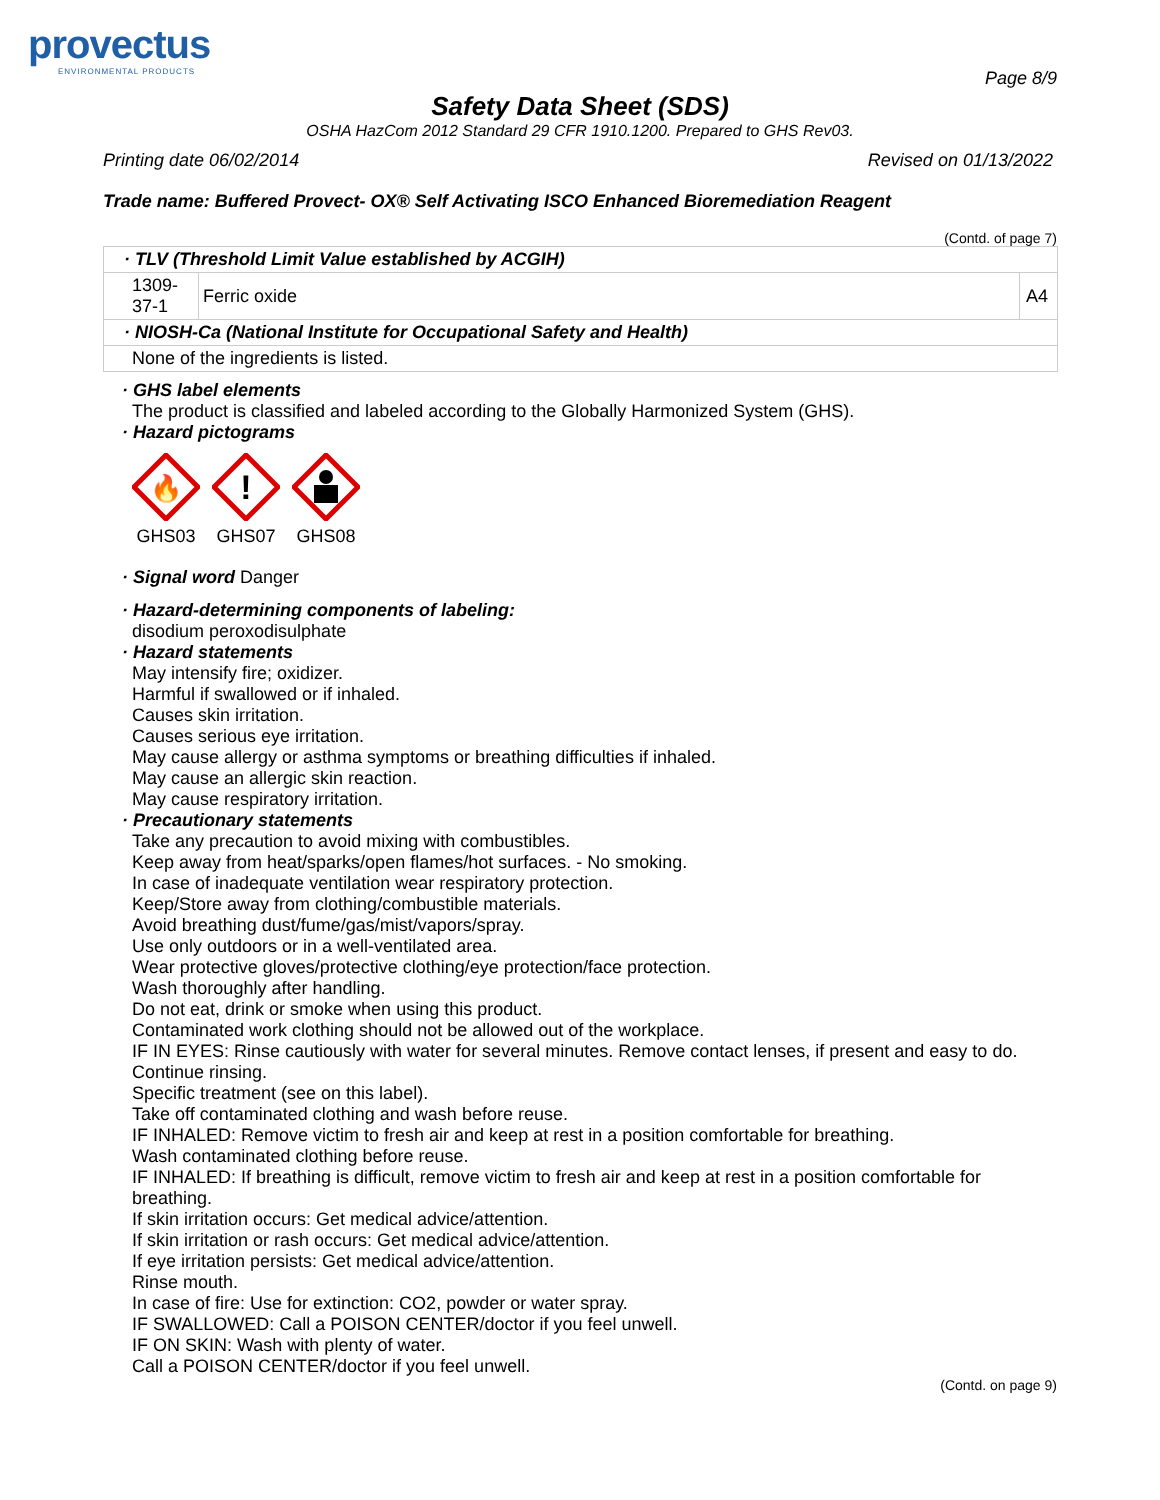provectus
ENVIRONMENTAL PRODUCTS
Page 8/9
Safety Data Sheet (SDS)
OSHA HazCom 2012 Standard 29 CFR 1910.1200. Prepared to GHS Rev03.
Printing date 06/02/2014 Revised on 01/13/2022
Trade name: Buffered Provect- OX® Self Activating ISCO Enhanced Bioremediation Reagent
(Contd. of page 7)
| · TLV (Threshold Limit Value established by ACGIH) | | |
| 1309-37-1 | Ferric oxide | A4 |
| · NIOSH-Ca (National Institute for Occupational Safety and Health) | | |
| None of the ingredients is listed. | | |
· GHS label elements
The product is classified and labeled according to the Globally Harmonized System (GHS).
· Hazard pictograms
🔥
GHS03
!
GHS07
GHS08
· Signal word Danger
· Hazard-determining components of labeling:
disodium peroxodisulphate
· Hazard statements
May intensify fire; oxidizer.
Harmful if swallowed or if inhaled.
Causes skin irritation.
Causes serious eye irritation.
May cause allergy or asthma symptoms or breathing difficulties if inhaled.
May cause an allergic skin reaction.
May cause respiratory irritation.
· Precautionary statements
Take any precaution to avoid mixing with combustibles.
Keep away from heat/sparks/open flames/hot surfaces. - No smoking.
In case of inadequate ventilation wear respiratory protection.
Keep/Store away from clothing/combustible materials.
Avoid breathing dust/fume/gas/mist/vapors/spray.
Use only outdoors or in a well-ventilated area.
Wear protective gloves/protective clothing/eye protection/face protection.
Wash thoroughly after handling.
Do not eat, drink or smoke when using this product.
Contaminated work clothing should not be allowed out of the workplace.
IF IN EYES: Rinse cautiously with water for several minutes. Remove contact lenses, if present and easy to do. Continue rinsing.
Specific treatment (see on this label).
Take off contaminated clothing and wash before reuse.
IF INHALED: Remove victim to fresh air and keep at rest in a position comfortable for breathing.
Wash contaminated clothing before reuse.
IF INHALED: If breathing is difficult, remove victim to fresh air and keep at rest in a position comfortable for breathing.
If skin irritation occurs: Get medical advice/attention.
If skin irritation or rash occurs: Get medical advice/attention.
If eye irritation persists: Get medical advice/attention.
Rinse mouth.
In case of fire: Use for extinction: CO2, powder or water spray.
IF SWALLOWED: Call a POISON CENTER/doctor if you feel unwell.
IF ON SKIN: Wash with plenty of water.
Call a POISON CENTER/doctor if you feel unwell.
(Contd. on page 9)